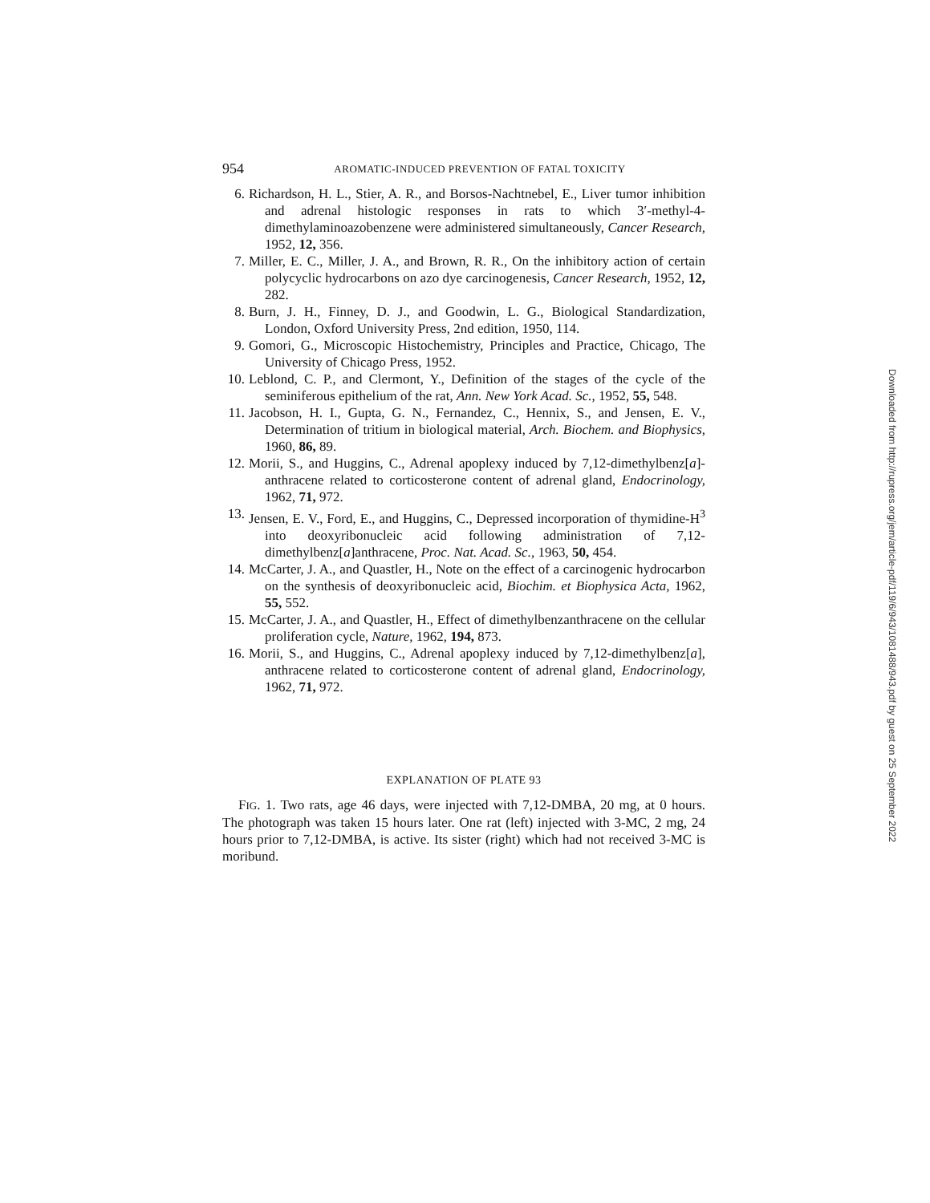954 AROMATIC-INDUCED PREVENTION OF FATAL TOXICITY
6. Richardson, H. L., Stier, A. R., and Borsos-Nachtnebel, E., Liver tumor inhibition and adrenal histologic responses in rats to which 3′-methyl-4-dimethylaminoazobenzene were administered simultaneously, Cancer Research, 1952, 12, 356.
7. Miller, E. C., Miller, J. A., and Brown, R. R., On the inhibitory action of certain polycyclic hydrocarbons on azo dye carcinogenesis, Cancer Research, 1952, 12, 282.
8. Burn, J. H., Finney, D. J., and Goodwin, L. G., Biological Standardization, London, Oxford University Press, 2nd edition, 1950, 114.
9. Gomori, G., Microscopic Histochemistry, Principles and Practice, Chicago, The University of Chicago Press, 1952.
10. Leblond, C. P., and Clermont, Y., Definition of the stages of the cycle of the seminiferous epithelium of the rat, Ann. New York Acad. Sc., 1952, 55, 548.
11. Jacobson, H. I., Gupta, G. N., Fernandez, C., Hennix, S., and Jensen, E. V., Determination of tritium in biological material, Arch. Biochem. and Biophysics, 1960, 86, 89.
12. Morii, S., and Huggins, C., Adrenal apoplexy induced by 7,12-dimethylbenz[a]-anthracene related to corticosterone content of adrenal gland, Endocrinology, 1962, 71, 972.
13. Jensen, E. V., Ford, E., and Huggins, C., Depressed incorporation of thymidine-H<sup>3</sup> into deoxyribonucleic acid following administration of 7,12-dimethylbenz[a]anthracene, Proc. Nat. Acad. Sc., 1963, 50, 454.
14. McCarter, J. A., and Quastler, H., Note on the effect of a carcinogenic hydrocarbon on the synthesis of deoxyribonucleic acid, Biochim. et Biophysica Acta, 1962, 55, 552.
15. McCarter, J. A., and Quastler, H., Effect of dimethylbenzanthracene on the cellular proliferation cycle, Nature, 1962, 194, 873.
16. Morii, S., and Huggins, C., Adrenal apoplexy induced by 7,12-dimethylbenz[a], anthracene related to corticosterone content of adrenal gland, Endocrinology, 1962, 71, 972.
EXPLANATION OF PLATE 93
FIG. 1. Two rats, age 46 days, were injected with 7,12-DMBA, 20 mg, at 0 hours. The photograph was taken 15 hours later. One rat (left) injected with 3-MC, 2 mg, 24 hours prior to 7,12-DMBA, is active. Its sister (right) which had not received 3-MC is moribund.
Downloaded from http://rupress.org/jem/article-pdf/119/6/943/1081488/943.pdf by guest on 25 September 2022